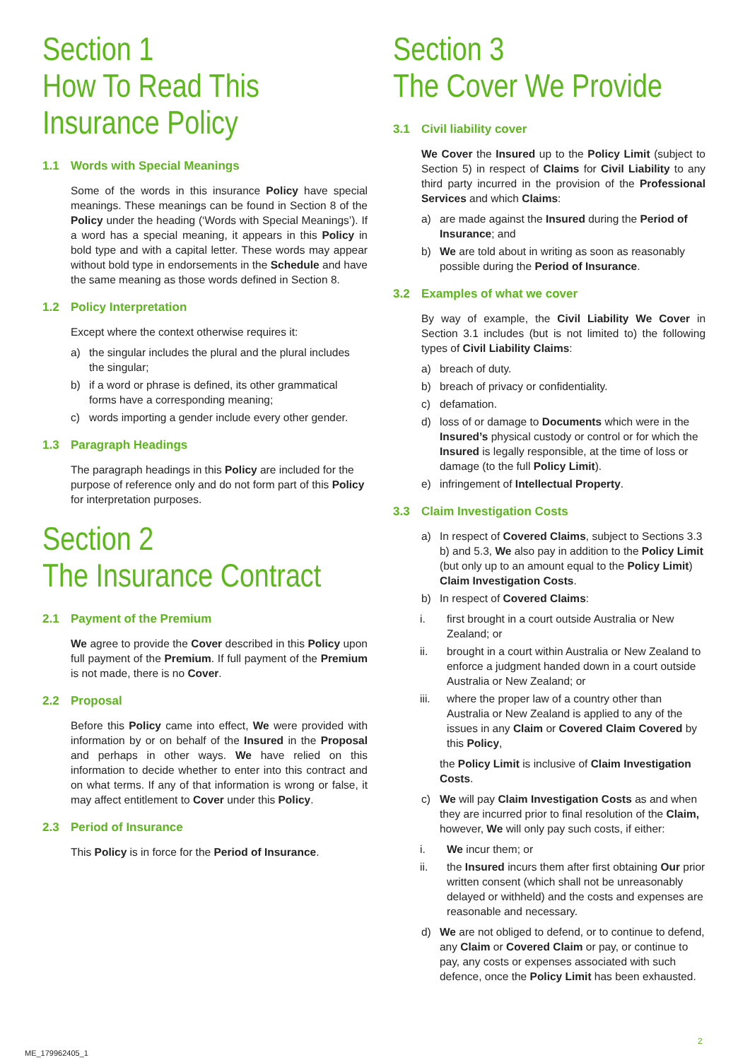Section 1
How To Read This Insurance Policy
1.1 Words with Special Meanings
Some of the words in this insurance Policy have special meanings. These meanings can be found in Section 8 of the Policy under the heading (‘Words with Special Meanings’). If a word has a special meaning, it appears in this Policy in bold type and with a capital letter. These words may appear without bold type in endorsements in the Schedule and have the same meaning as those words defined in Section 8.
1.2 Policy Interpretation
Except where the context otherwise requires it:
a) the singular includes the plural and the plural includes the singular;
b) if a word or phrase is defined, its other grammatical forms have a corresponding meaning;
c) words importing a gender include every other gender.
1.3 Paragraph Headings
The paragraph headings in this Policy are included for the purpose of reference only and do not form part of this Policy for interpretation purposes.
Section 2
The Insurance Contract
2.1 Payment of the Premium
We agree to provide the Cover described in this Policy upon full payment of the Premium. If full payment of the Premium is not made, there is no Cover.
2.2 Proposal
Before this Policy came into effect, We were provided with information by or on behalf of the Insured in the Proposal and perhaps in other ways. We have relied on this information to decide whether to enter into this contract and on what terms. If any of that information is wrong or false, it may affect entitlement to Cover under this Policy.
2.3 Period of Insurance
This Policy is in force for the Period of Insurance.
Section 3
The Cover We Provide
3.1 Civil liability cover
We Cover the Insured up to the Policy Limit (subject to Section 5) in respect of Claims for Civil Liability to any third party incurred in the provision of the Professional Services and which Claims:
a) are made against the Insured during the Period of Insurance; and
b) We are told about in writing as soon as reasonably possible during the Period of Insurance.
3.2 Examples of what we cover
By way of example, the Civil Liability We Cover in Section 3.1 includes (but is not limited to) the following types of Civil Liability Claims:
a) breach of duty.
b) breach of privacy or confidentiality.
c) defamation.
d) loss of or damage to Documents which were in the Insured’s physical custody or control or for which the Insured is legally responsible, at the time of loss or damage (to the full Policy Limit).
e) infringement of Intellectual Property.
3.3 Claim Investigation Costs
a) In respect of Covered Claims, subject to Sections 3.3 b) and 5.3, We also pay in addition to the Policy Limit (but only up to an amount equal to the Policy Limit) Claim Investigation Costs.
b) In respect of Covered Claims:
i. first brought in a court outside Australia or New Zealand; or
ii. brought in a court within Australia or New Zealand to enforce a judgment handed down in a court outside Australia or New Zealand; or
iii. where the proper law of a country other than Australia or New Zealand is applied to any of the issues in any Claim or Covered Claim Covered by this Policy,
the Policy Limit is inclusive of Claim Investigation Costs.
c) We will pay Claim Investigation Costs as and when they are incurred prior to final resolution of the Claim, however, We will only pay such costs, if either:
i. We incur them; or
ii. the Insured incurs them after first obtaining Our prior written consent (which shall not be unreasonably delayed or withheld) and the costs and expenses are reasonable and necessary.
d) We are not obliged to defend, or to continue to defend, any Claim or Covered Claim or pay, or continue to pay, any costs or expenses associated with such defence, once the Policy Limit has been exhausted.
2
ME_179962405_1